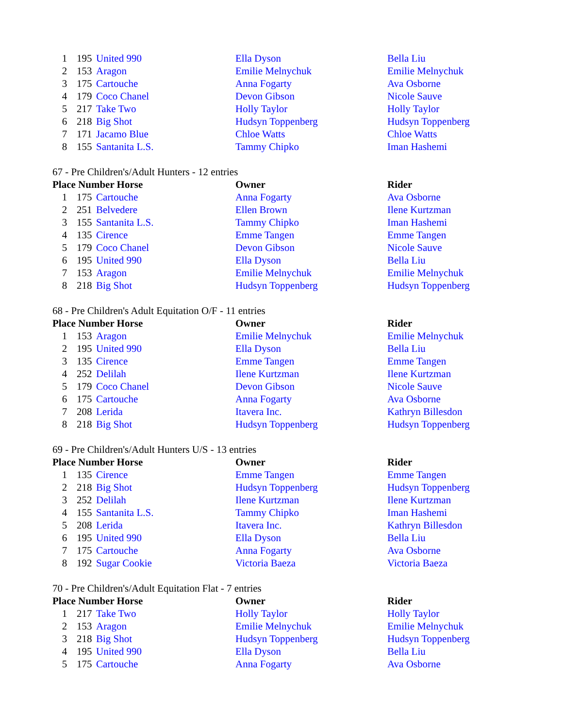| 1 | 195 | United 990 | Ella Dyson | Bella Liu |
| 2 | 153 | Aragon | Emilie Melnychuk | Emilie Melnychuk |
| 3 | 175 | Cartouche | Anna Fogarty | Ava Osborne |
| 4 | 179 | Coco Chanel | Devon Gibson | Nicole Sauve |
| 5 | 217 | Take Two | Holly Taylor | Holly Taylor |
| 6 | 218 | Big Shot | Hudsyn Toppenberg | Hudsyn Toppenberg |
| 7 | 171 | Jacamo Blue | Chloe Watts | Chloe Watts |
| 8 | 155 | Santanita L.S. | Tammy Chipko | Iman Hashemi |
67 - Pre Children's/Adult Hunters - 12 entries
| Place Number Horse | | | Owner | Rider |
| --- | --- | --- | --- | --- |
| 1 | 175 | Cartouche | Anna Fogarty | Ava Osborne |
| 2 | 251 | Belvedere | Ellen Brown | Ilene Kurtzman |
| 3 | 155 | Santanita L.S. | Tammy Chipko | Iman Hashemi |
| 4 | 135 | Cirence | Emme Tangen | Emme Tangen |
| 5 | 179 | Coco Chanel | Devon Gibson | Nicole Sauve |
| 6 | 195 | United 990 | Ella Dyson | Bella Liu |
| 7 | 153 | Aragon | Emilie Melnychuk | Emilie Melnychuk |
| 8 | 218 | Big Shot | Hudsyn Toppenberg | Hudsyn Toppenberg |
68 - Pre Children's Adult Equitation O/F - 11 entries
| Place Number Horse | | | Owner | Rider |
| --- | --- | --- | --- | --- |
| 1 | 153 | Aragon | Emilie Melnychuk | Emilie Melnychuk |
| 2 | 195 | United 990 | Ella Dyson | Bella Liu |
| 3 | 135 | Cirence | Emme Tangen | Emme Tangen |
| 4 | 252 | Delilah | Ilene Kurtzman | Ilene Kurtzman |
| 5 | 179 | Coco Chanel | Devon Gibson | Nicole Sauve |
| 6 | 175 | Cartouche | Anna Fogarty | Ava Osborne |
| 7 | 208 | Lerida | Itavera Inc. | Kathryn Billesdon |
| 8 | 218 | Big Shot | Hudsyn Toppenberg | Hudsyn Toppenberg |
69 - Pre Children's/Adult Hunters U/S - 13 entries
| Place Number Horse | | | Owner | Rider |
| --- | --- | --- | --- | --- |
| 1 | 135 | Cirence | Emme Tangen | Emme Tangen |
| 2 | 218 | Big Shot | Hudsyn Toppenberg | Hudsyn Toppenberg |
| 3 | 252 | Delilah | Ilene Kurtzman | Ilene Kurtzman |
| 4 | 155 | Santanita L.S. | Tammy Chipko | Iman Hashemi |
| 5 | 208 | Lerida | Itavera Inc. | Kathryn Billesdon |
| 6 | 195 | United 990 | Ella Dyson | Bella Liu |
| 7 | 175 | Cartouche | Anna Fogarty | Ava Osborne |
| 8 | 192 | Sugar Cookie | Victoria Baeza | Victoria Baeza |
70 - Pre Children's/Adult Equitation Flat - 7 entries
| Place Number Horse | | | Owner | Rider |
| --- | --- | --- | --- | --- |
| 1 | 217 | Take Two | Holly Taylor | Holly Taylor |
| 2 | 153 | Aragon | Emilie Melnychuk | Emilie Melnychuk |
| 3 | 218 | Big Shot | Hudsyn Toppenberg | Hudsyn Toppenberg |
| 4 | 195 | United 990 | Ella Dyson | Bella Liu |
| 5 | 175 | Cartouche | Anna Fogarty | Ava Osborne |